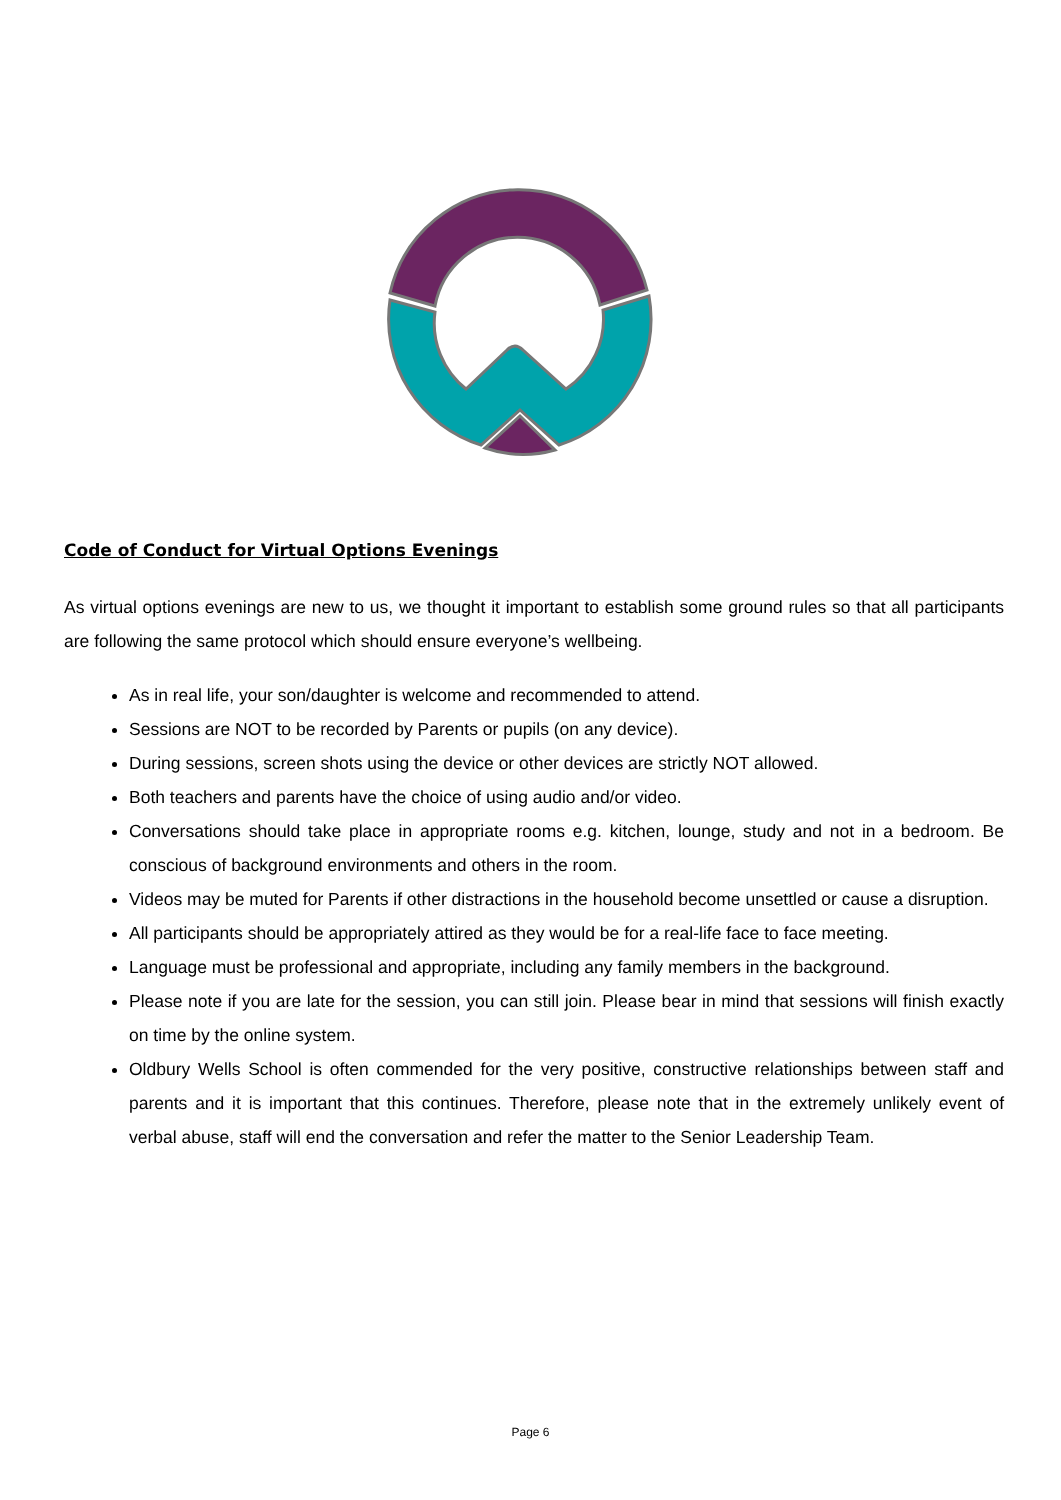Code of Conduct for Virtual Options Evenings
As virtual options evenings are new to us, we thought it important to establish some ground rules so that all participants are following the same protocol which should ensure everyone’s wellbeing.
As in real life, your son/daughter is welcome and recommended to attend.
Sessions are NOT to be recorded by Parents or pupils (on any device).
During sessions, screen shots using the device or other devices are strictly NOT allowed.
Both teachers and parents have the choice of using audio and/or video.
Conversations should take place in appropriate rooms e.g. kitchen, lounge, study and not in a bedroom. Be conscious of background environments and others in the room.
Videos may be muted for Parents if other distractions in the household become unsettled or cause a disruption.
All participants should be appropriately attired as they would be for a real-life face to face meeting.
Language must be professional and appropriate, including any family members in the background.
Please note if you are late for the session, you can still join. Please bear in mind that sessions will finish exactly on time by the online system.
Oldbury Wells School is often commended for the very positive, constructive relationships between staff and parents and it is important that this continues. Therefore, please note that in the extremely unlikely event of verbal abuse, staff will end the conversation and refer the matter to the Senior Leadership Team.
Page 6